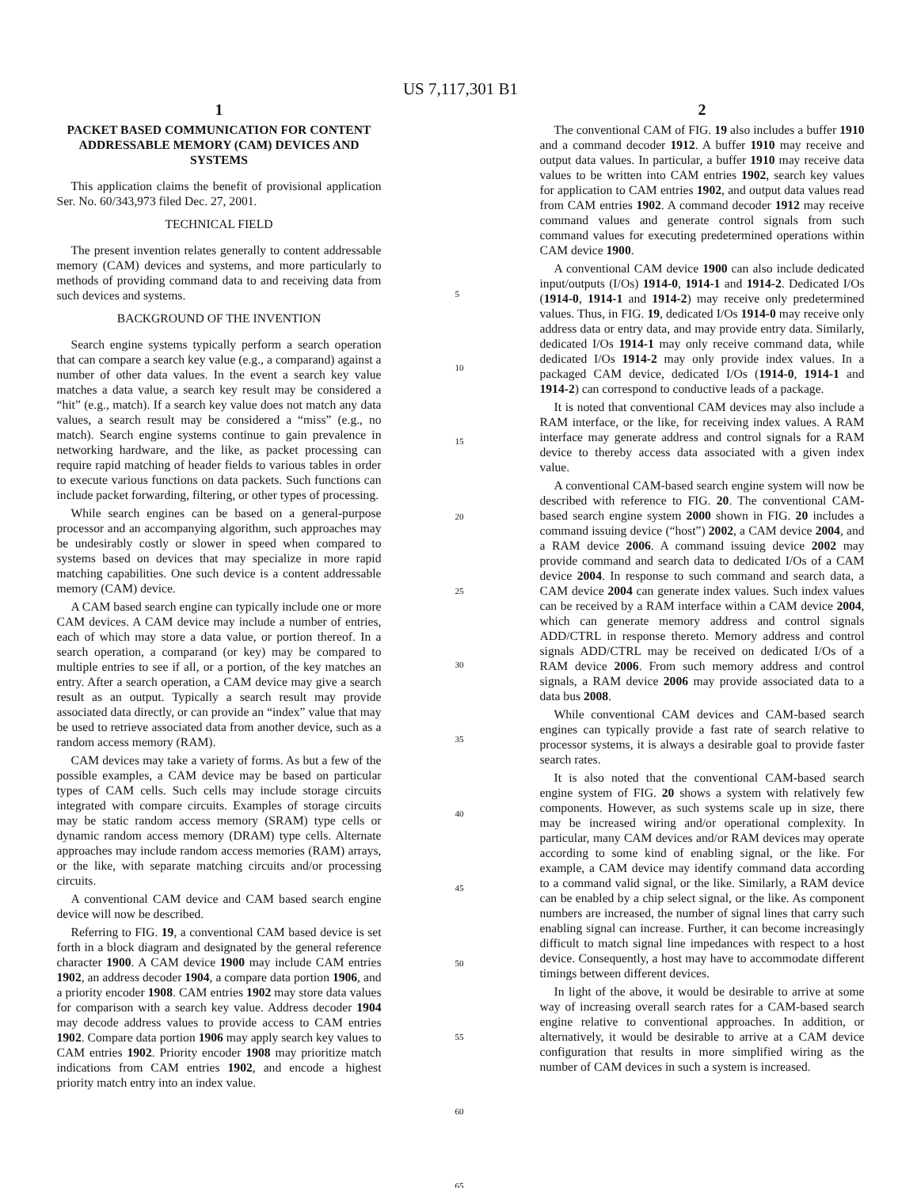US 7,117,301 B1
1
PACKET BASED COMMUNICATION FOR CONTENT ADDRESSABLE MEMORY (CAM) DEVICES AND SYSTEMS
This application claims the benefit of provisional application Ser. No. 60/343,973 filed Dec. 27, 2001.
TECHNICAL FIELD
The present invention relates generally to content addressable memory (CAM) devices and systems, and more particularly to methods of providing command data to and receiving data from such devices and systems.
BACKGROUND OF THE INVENTION
Search engine systems typically perform a search operation that can compare a search key value (e.g., a comparand) against a number of other data values. In the event a search key value matches a data value, a search key result may be considered a “hit” (e.g., match). If a search key value does not match any data values, a search result may be considered a “miss” (e.g., no match). Search engine systems continue to gain prevalence in networking hardware, and the like, as packet processing can require rapid matching of header fields to various tables in order to execute various functions on data packets. Such functions can include packet forwarding, filtering, or other types of processing.
While search engines can be based on a general-purpose processor and an accompanying algorithm, such approaches may be undesirably costly or slower in speed when compared to systems based on devices that may specialize in more rapid matching capabilities. One such device is a content addressable memory (CAM) device.
A CAM based search engine can typically include one or more CAM devices. A CAM device may include a number of entries, each of which may store a data value, or portion thereof. In a search operation, a comparand (or key) may be compared to multiple entries to see if all, or a portion, of the key matches an entry. After a search operation, a CAM device may give a search result as an output. Typically a search result may provide associated data directly, or can provide an “index” value that may be used to retrieve associated data from another device, such as a random access memory (RAM).
CAM devices may take a variety of forms. As but a few of the possible examples, a CAM device may be based on particular types of CAM cells. Such cells may include storage circuits integrated with compare circuits. Examples of storage circuits may be static random access memory (SRAM) type cells or dynamic random access memory (DRAM) type cells. Alternate approaches may include random access memories (RAM) arrays, or the like, with separate matching circuits and/or processing circuits.
A conventional CAM device and CAM based search engine device will now be described.
Referring to FIG. 19, a conventional CAM based device is set forth in a block diagram and designated by the general reference character 1900. A CAM device 1900 may include CAM entries 1902, an address decoder 1904, a compare data portion 1906, and a priority encoder 1908. CAM entries 1902 may store data values for comparison with a search key value. Address decoder 1904 may decode address values to provide access to CAM entries 1902. Compare data portion 1906 may apply search key values to CAM entries 1902. Priority encoder 1908 may prioritize match indications from CAM entries 1902, and encode a highest priority match entry into an index value.
5
10
15
20
25
30
35
40
45
50
55
60
65
2
The conventional CAM of FIG. 19 also includes a buffer 1910 and a command decoder 1912. A buffer 1910 may receive and output data values. In particular, a buffer 1910 may receive data values to be written into CAM entries 1902, search key values for application to CAM entries 1902, and output data values read from CAM entries 1902. A command decoder 1912 may receive command values and generate control signals from such command values for executing predetermined operations within CAM device 1900.
A conventional CAM device 1900 can also include dedicated input/outputs (I/Os) 1914-0, 1914-1 and 1914-2. Dedicated I/Os (1914-0, 1914-1 and 1914-2) may receive only predetermined values. Thus, in FIG. 19, dedicated I/Os 1914-0 may receive only address data or entry data, and may provide entry data. Similarly, dedicated I/Os 1914-1 may only receive command data, while dedicated I/Os 1914-2 may only provide index values. In a packaged CAM device, dedicated I/Os (1914-0, 1914-1 and 1914-2) can correspond to conductive leads of a package.
It is noted that conventional CAM devices may also include a RAM interface, or the like, for receiving index values. A RAM interface may generate address and control signals for a RAM device to thereby access data associated with a given index value.
A conventional CAM-based search engine system will now be described with reference to FIG. 20. The conventional CAM-based search engine system 2000 shown in FIG. 20 includes a command issuing device (“host”) 2002, a CAM device 2004, and a RAM device 2006. A command issuing device 2002 may provide command and search data to dedicated I/Os of a CAM device 2004. In response to such command and search data, a CAM device 2004 can generate index values. Such index values can be received by a RAM interface within a CAM device 2004, which can generate memory address and control signals ADD/CTRL in response thereto. Memory address and control signals ADD/CTRL may be received on dedicated I/Os of a RAM device 2006. From such memory address and control signals, a RAM device 2006 may provide associated data to a data bus 2008.
While conventional CAM devices and CAM-based search engines can typically provide a fast rate of search relative to processor systems, it is always a desirable goal to provide faster search rates.
It is also noted that the conventional CAM-based search engine system of FIG. 20 shows a system with relatively few components. However, as such systems scale up in size, there may be increased wiring and/or operational complexity. In particular, many CAM devices and/or RAM devices may operate according to some kind of enabling signal, or the like. For example, a CAM device may identify command data according to a command valid signal, or the like. Similarly, a RAM device can be enabled by a chip select signal, or the like. As component numbers are increased, the number of signal lines that carry such enabling signal can increase. Further, it can become increasingly difficult to match signal line impedances with respect to a host device. Consequently, a host may have to accommodate different timings between different devices.
In light of the above, it would be desirable to arrive at some way of increasing overall search rates for a CAM-based search engine relative to conventional approaches. In addition, or alternatively, it would be desirable to arrive at a CAM device configuration that results in more simplified wiring as the number of CAM devices in such a system is increased.